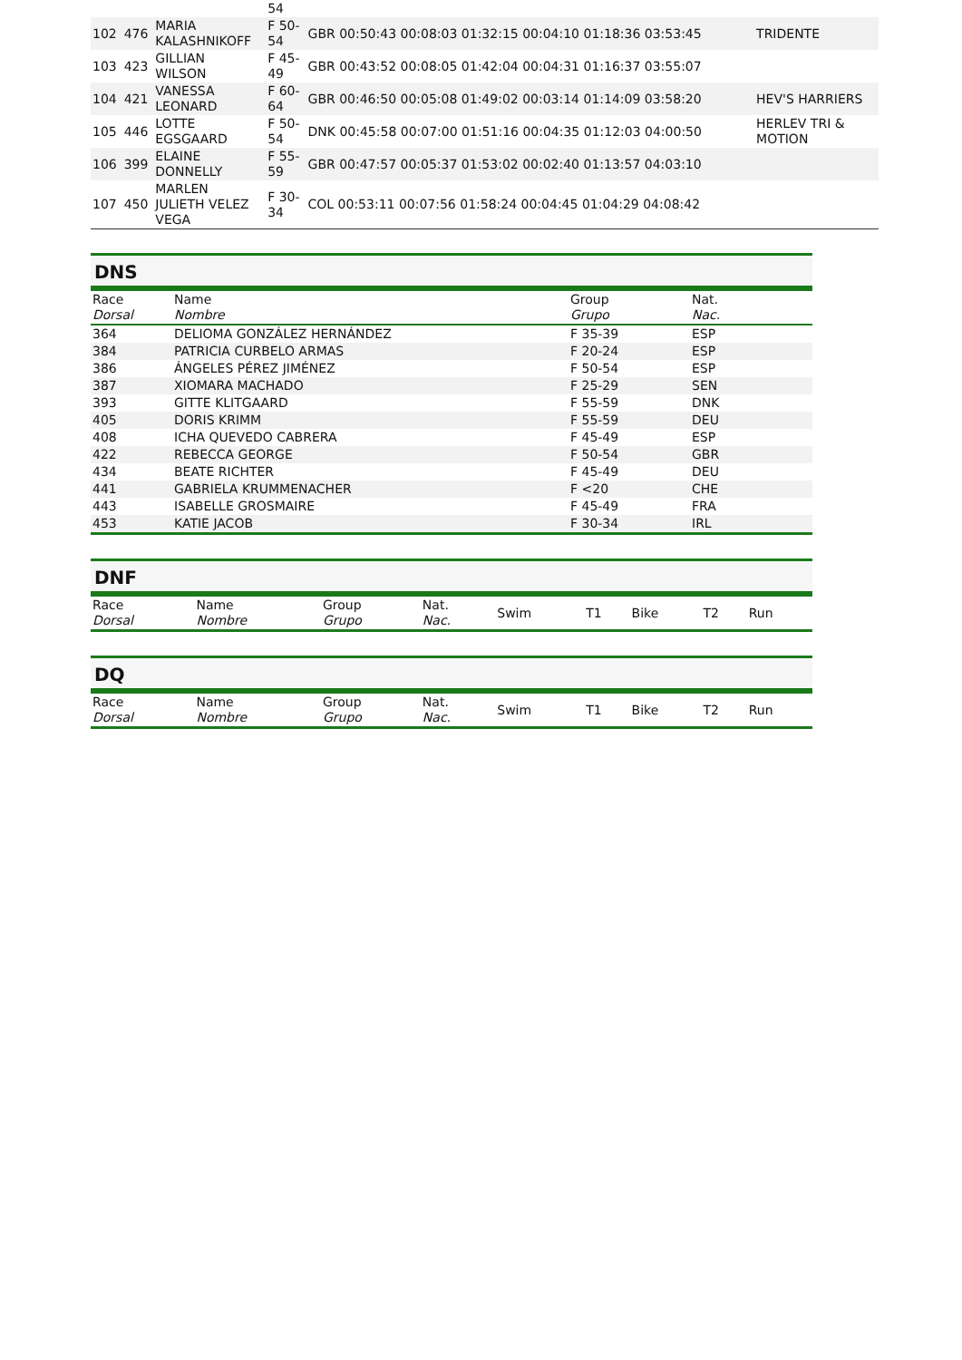| | | | 54 | | |
| 102 | 476 | MARIA KALASHNIKOFF | F 50- 54 | GBR 00:50:43 00:08:03 01:32:15 00:04:10 01:18:36 03:53:45 | TRIDENTE |
| 103 | 423 | GILLIAN WILSON | F 45- 49 | GBR 00:43:52 00:08:05 01:42:04 00:04:31 01:16:37 03:55:07 | |
| 104 | 421 | VANESSA LEONARD | F 60- 64 | GBR 00:46:50 00:05:08 01:49:02 00:03:14 01:14:09 03:58:20 | HEV'S HARRIERS |
| 105 | 446 | LOTTE EGSGAARD | F 50- 54 | DNK 00:45:58 00:07:00 01:51:16 00:04:35 01:12:03 04:00:50 | HERLEV TRI & MOTION |
| 106 | 399 | ELAINE DONNELLY | F 55- 59 | GBR 00:47:57 00:05:37 01:53:02 00:02:40 01:13:57 04:03:10 | |
| 107 | 450 | MARLEN JULIETH VELEZ VEGA | F 30- 34 | COL 00:53:11 00:07:56 01:58:24 00:04:45 01:04:29 04:08:42 | |
DNS
| Race Dorsal | Name Nombre | Group Grupo | Nat. Nac. |
| --- | --- | --- | --- |
| 364 | DELIOMA GONZÁLEZ HERNÁNDEZ | F 35-39 | ESP |
| 384 | PATRICIA CURBELO ARMAS | F 20-24 | ESP |
| 386 | ÁNGELES PÉREZ JIMÉNEZ | F 50-54 | ESP |
| 387 | XIOMARA MACHADO | F 25-29 | SEN |
| 393 | GITTE KLITGAARD | F 55-59 | DNK |
| 405 | DORIS KRIMM | F 55-59 | DEU |
| 408 | ICHA QUEVEDO CABRERA | F 45-49 | ESP |
| 422 | REBECCA GEORGE | F 50-54 | GBR |
| 434 | BEATE RICHTER | F 45-49 | DEU |
| 441 | GABRIELA KRUMMENACHER | F <20 | CHE |
| 443 | ISABELLE GROSMAIRE | F 45-49 | FRA |
| 453 | KATIE JACOB | F 30-34 | IRL |
DNF
| Race Dorsal | Name Nombre | Group Grupo | Nat. Nac. | Swim | T1 | Bike | T2 | Run |
| --- | --- | --- | --- | --- | --- | --- | --- | --- |
DQ
| Race Dorsal | Name Nombre | Group Grupo | Nat. Nac. | Swim | T1 | Bike | T2 | Run |
| --- | --- | --- | --- | --- | --- | --- | --- | --- |